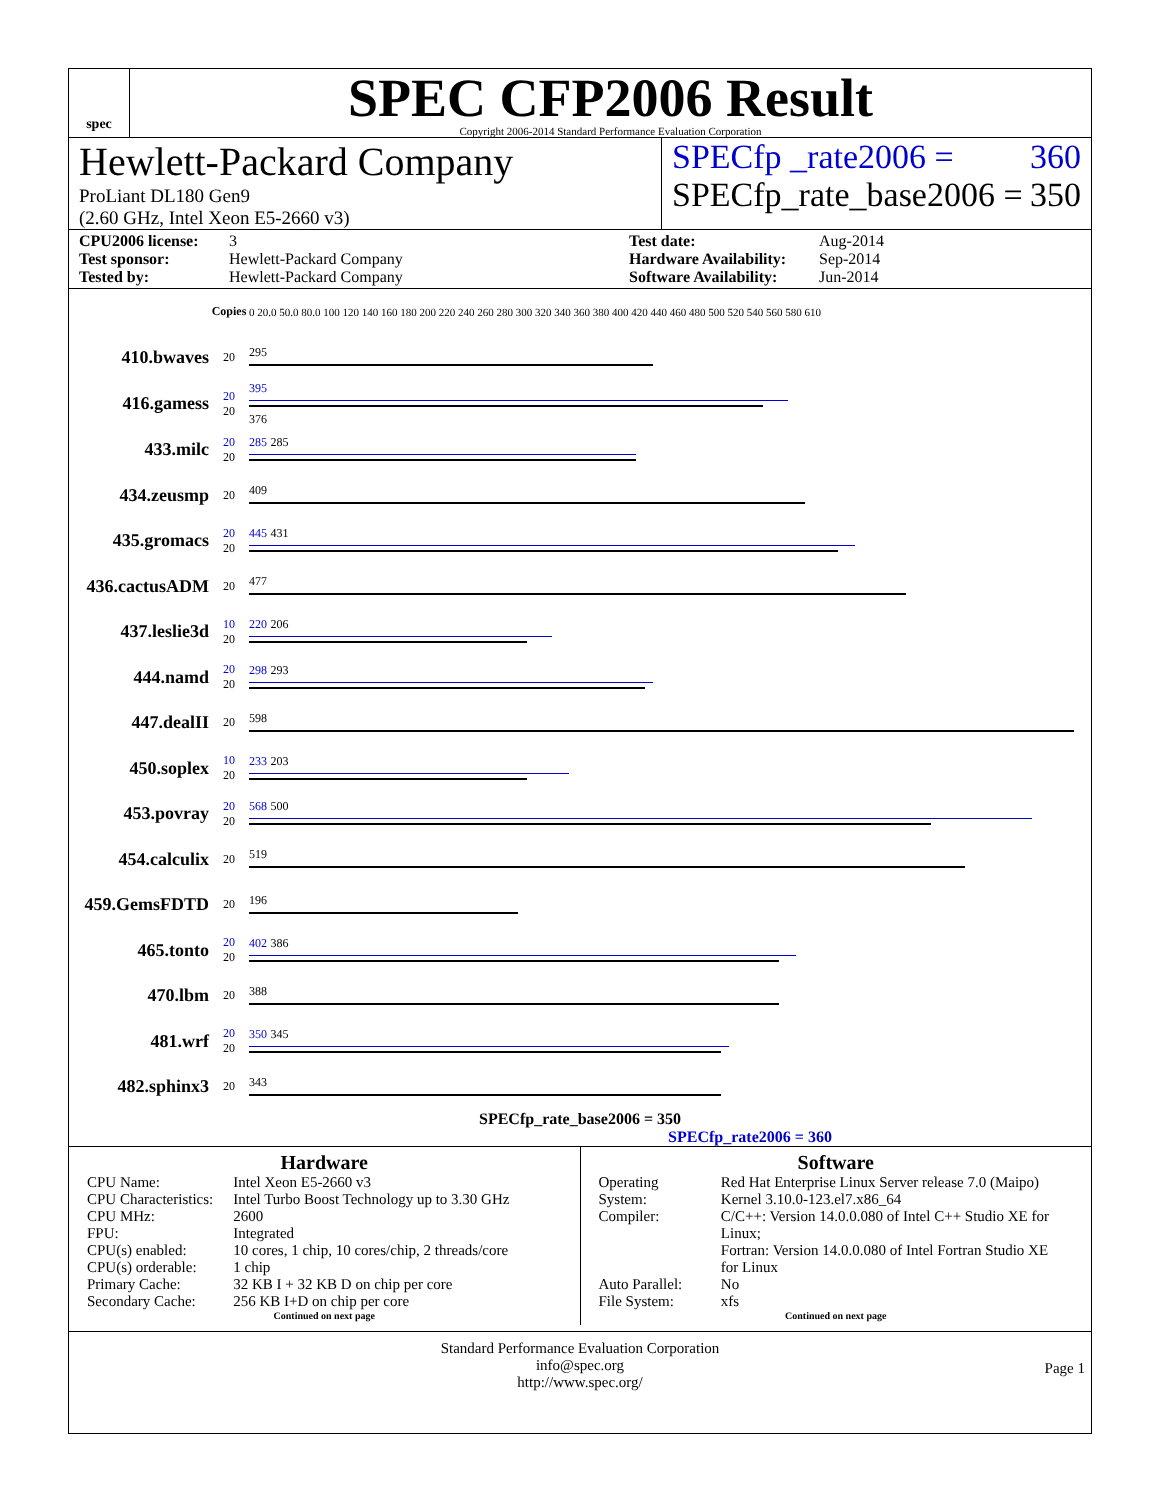spec
SPEC CFP2006 Result
Copyright 2006-2014 Standard Performance Evaluation Corporation
Hewlett-Packard Company
ProLiant DL180 Gen9
(2.60 GHz, Intel Xeon E5-2660 v3)
SPECfp _rate2006 = 360
SPECfp_rate_base2006 = 350
CPU2006 license: 3 Test date: Aug-2014 Test sponsor: Hewlett-Packard Company Hardware Availability: Sep-2014 Tested by: Hewlett-Packard Company Software Availability: Jun-2014
| | Copies | 0 20.0 50.0 80.0 100 120 140 160 180 200 220 240 260 280 300 320 340 360 380 400 420 440 460 480 500 520 540 560 580 610 |
| 410.bwaves | 20 | 295 |
| 416.gamess | 20 20 | 395 376 |
| 433.milc | 20 20 | 285 285 |
| 434.zeusmp | 20 | 409 |
| 435.gromacs | 20 20 | 445 431 |
| 436.cactusADM | 20 | 477 |
| 437.leslie3d | 10 20 | 220 206 |
| 444.namd | 20 20 | 298 293 |
| 447.dealII | 20 | 598 |
| 450.soplex | 10 20 | 233 203 |
| 453.povray | 20 20 | 568 500 |
| 454.calculix | 20 | 519 |
| 459.GemsFDTD | 20 | 196 |
| 465.tonto | 20 20 | 402 386 |
| 470.lbm | 20 | 388 |
| 481.wrf | 20 20 | 350 345 |
| 482.sphinx3 | 20 | 343 |
SPECfp_rate_base2006 = 350
SPECfp_rate2006 = 360
Hardware
| CPU Name: | Intel Xeon E5-2660 v3 |
| CPU Characteristics: | Intel Turbo Boost Technology up to 3.30 GHz |
| CPU MHz: | 2600 |
| FPU: | Integrated |
| CPU(s) enabled: | 10 cores, 1 chip, 10 cores/chip, 2 threads/core |
| CPU(s) orderable: | 1 chip |
| Primary Cache: | 32 KB I + 32 KB D on chip per core |
| Secondary Cache: | 256 KB I+D on chip per core |
Continued on next page
Software
| Operating System: | Red Hat Enterprise Linux Server release 7.0 (Maipo) Kernel 3.10.0-123.el7.x86_64 |
| Compiler: | C/C++: Version 14.0.0.080 of Intel C++ Studio XE for Linux; Fortran: Version 14.0.0.080 of Intel Fortran Studio XE for Linux |
| Auto Parallel: | No |
| File System: | xfs |
Continued on next page
Standard Performance Evaluation Corporation
info@spec.org
http://www.spec.org/
Page 1